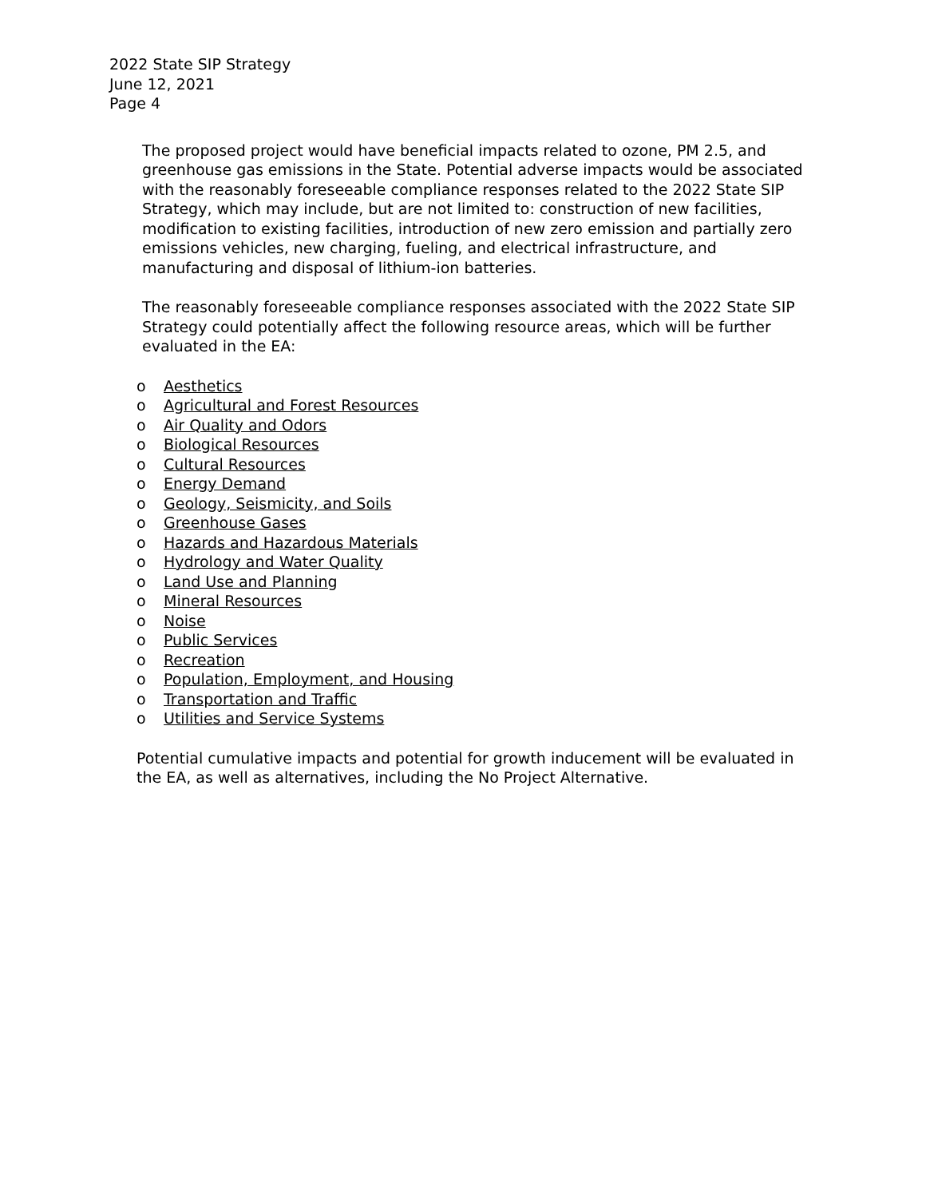2022 State SIP Strategy
June 12, 2021
Page 4
The proposed project would have beneficial impacts related to ozone, PM 2.5, and greenhouse gas emissions in the State. Potential adverse impacts would be associated with the reasonably foreseeable compliance responses related to the 2022 State SIP Strategy, which may include, but are not limited to: construction of new facilities, modification to existing facilities, introduction of new zero emission and partially zero emissions vehicles, new charging, fueling, and electrical infrastructure, and manufacturing and disposal of lithium-ion batteries.
The reasonably foreseeable compliance responses associated with the 2022 State SIP Strategy could potentially affect the following resource areas, which will be further evaluated in the EA:
o Aesthetics
o Agricultural and Forest Resources
o Air Quality and Odors
o Biological Resources
o Cultural Resources
o Energy Demand
o Geology, Seismicity, and Soils
o Greenhouse Gases
o Hazards and Hazardous Materials
o Hydrology and Water Quality
o Land Use and Planning
o Mineral Resources
o Noise
o Public Services
o Recreation
o Population, Employment, and Housing
o Transportation and Traffic
o Utilities and Service Systems
Potential cumulative impacts and potential for growth inducement will be evaluated in the EA, as well as alternatives, including the No Project Alternative.